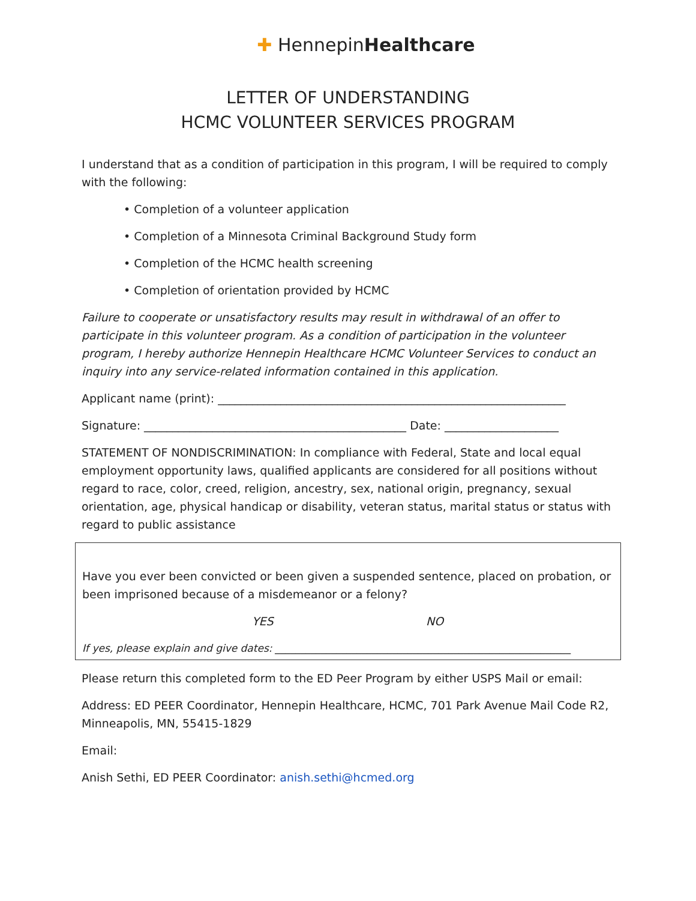✚ HennepinHealthcare
LETTER OF UNDERSTANDING
HCMC VOLUNTEER SERVICES PROGRAM
I understand that as a condition of participation in this program, I will be required to comply with the following:
• Completion of a volunteer application
• Completion of a Minnesota Criminal Background Study form
• Completion of the HCMC health screening
• Completion of orientation provided by HCMC
Failure to cooperate or unsatisfactory results may result in withdrawal of an offer to participate in this volunteer program. As a condition of participation in the volunteer program, I hereby authorize Hennepin Healthcare HCMC Volunteer Services to conduct an inquiry into any service-related information contained in this application.
Applicant name (print): _____________________________________________________________
Signature: ______________________________________________ Date: ____________________
STATEMENT OF NONDISCRIMINATION: In compliance with Federal, State and local equal employment opportunity laws, qualified applicants are considered for all positions without regard to race, color, creed, religion, ancestry, sex, national origin, pregnancy, sexual orientation, age, physical handicap or disability, veteran status, marital status or status with regard to public assistance
Have you ever been convicted or been given a suspended sentence, placed on probation, or been imprisoned because of a misdemeanor or a felony?
YES NO
If yes, please explain and give dates: __________________________________________________________
Please return this completed form to the ED Peer Program by either USPS Mail or email:
Address: ED PEER Coordinator, Hennepin Healthcare, HCMC, 701 Park Avenue Mail Code R2, Minneapolis, MN, 55415-1829
Email:
Anish Sethi, ED PEER Coordinator: anish.sethi@hcmed.org